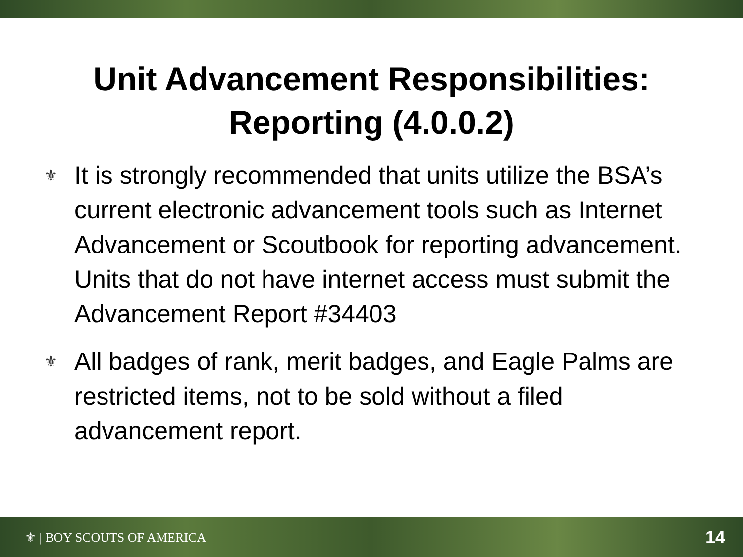Unit Advancement Responsibilities:
Reporting (4.0.0.2)
⚜ It is strongly recommended that units utilize the BSA’s current electronic advancement tools such as Internet Advancement or Scoutbook for reporting advancement. Units that do not have internet access must submit the Advancement Report #34403
⚜ All badges of rank, merit badges, and Eagle Palms are restricted items, not to be sold without a filed advancement report.
⚜ | BOY SCOUTS OF AMERICA 14